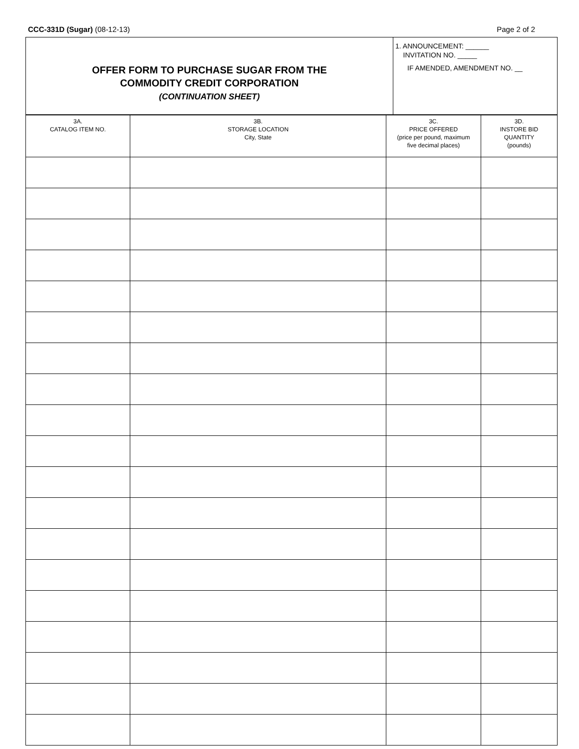CCC-331D (Sugar) (08-12-13) Page 2 of 2
OFFER FORM TO PURCHASE SUGAR FROM THE
COMMODITY CREDIT CORPORATION
(CONTINUATION SHEET)
1. ANNOUNCEMENT: ______
INVITATION NO. _____
IF AMENDED, AMENDMENT NO. __
| 3A. CATALOG ITEM NO. | 3B. STORAGE LOCATION City, State | 3C. PRICE OFFERED (price per pound, maximum five decimal places) | 3D. INSTORE BID QUANTITY (pounds) |
| --- | --- | --- | --- |